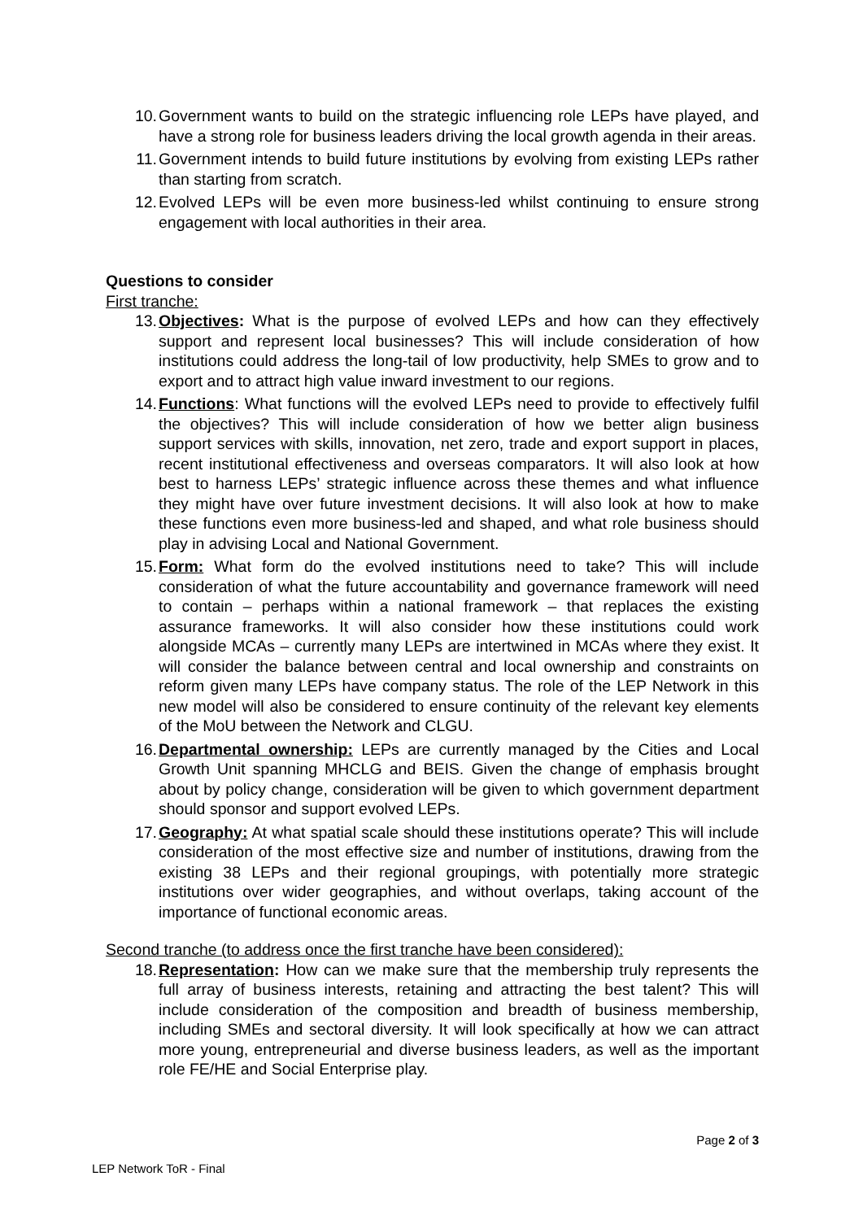10. Government wants to build on the strategic influencing role LEPs have played, and have a strong role for business leaders driving the local growth agenda in their areas.
11. Government intends to build future institutions by evolving from existing LEPs rather than starting from scratch.
12. Evolved LEPs will be even more business-led whilst continuing to ensure strong engagement with local authorities in their area.
Questions to consider
First tranche:
13. Objectives: What is the purpose of evolved LEPs and how can they effectively support and represent local businesses? This will include consideration of how institutions could address the long-tail of low productivity, help SMEs to grow and to export and to attract high value inward investment to our regions.
14. Functions: What functions will the evolved LEPs need to provide to effectively fulfil the objectives? This will include consideration of how we better align business support services with skills, innovation, net zero, trade and export support in places, recent institutional effectiveness and overseas comparators. It will also look at how best to harness LEPs’ strategic influence across these themes and what influence they might have over future investment decisions. It will also look at how to make these functions even more business-led and shaped, and what role business should play in advising Local and National Government.
15. Form: What form do the evolved institutions need to take? This will include consideration of what the future accountability and governance framework will need to contain – perhaps within a national framework – that replaces the existing assurance frameworks. It will also consider how these institutions could work alongside MCAs – currently many LEPs are intertwined in MCAs where they exist. It will consider the balance between central and local ownership and constraints on reform given many LEPs have company status. The role of the LEP Network in this new model will also be considered to ensure continuity of the relevant key elements of the MoU between the Network and CLGU.
16. Departmental ownership: LEPs are currently managed by the Cities and Local Growth Unit spanning MHCLG and BEIS. Given the change of emphasis brought about by policy change, consideration will be given to which government department should sponsor and support evolved LEPs.
17. Geography: At what spatial scale should these institutions operate? This will include consideration of the most effective size and number of institutions, drawing from the existing 38 LEPs and their regional groupings, with potentially more strategic institutions over wider geographies, and without overlaps, taking account of the importance of functional economic areas.
Second tranche (to address once the first tranche have been considered):
18. Representation: How can we make sure that the membership truly represents the full array of business interests, retaining and attracting the best talent? This will include consideration of the composition and breadth of business membership, including SMEs and sectoral diversity. It will look specifically at how we can attract more young, entrepreneurial and diverse business leaders, as well as the important role FE/HE and Social Enterprise play.
Page 2 of 3
LEP Network ToR - Final